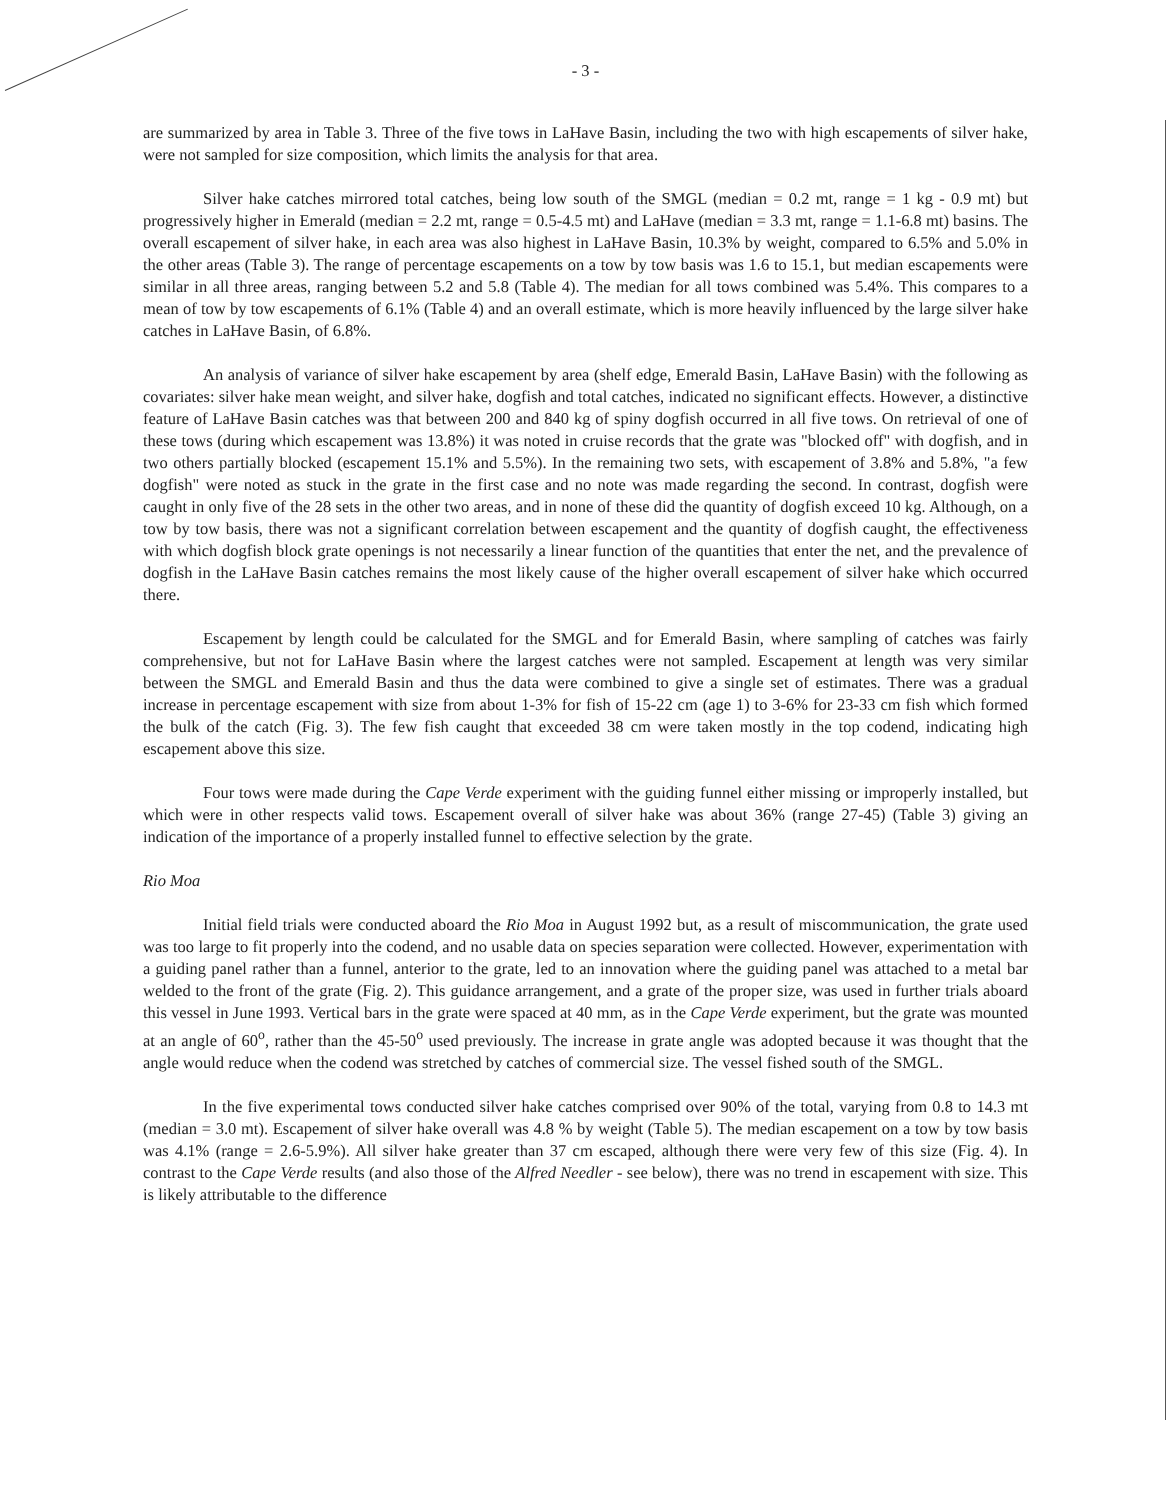- 3 -
are summarized by area in Table 3. Three of the five tows in LaHave Basin, including the two with high escapements of silver hake, were not sampled for size composition, which limits the analysis for that area.
Silver hake catches mirrored total catches, being low south of the SMGL (median = 0.2 mt, range = 1 kg - 0.9 mt) but progressively higher in Emerald (median = 2.2 mt, range = 0.5-4.5 mt) and LaHave (median = 3.3 mt, range = 1.1-6.8 mt) basins. The overall escapement of silver hake, in each area was also highest in LaHave Basin, 10.3% by weight, compared to 6.5% and 5.0% in the other areas (Table 3). The range of percentage escapements on a tow by tow basis was 1.6 to 15.1, but median escapements were similar in all three areas, ranging between 5.2 and 5.8 (Table 4). The median for all tows combined was 5.4%. This compares to a mean of tow by tow escapements of 6.1% (Table 4) and an overall estimate, which is more heavily influenced by the large silver hake catches in LaHave Basin, of 6.8%.
An analysis of variance of silver hake escapement by area (shelf edge, Emerald Basin, LaHave Basin) with the following as covariates: silver hake mean weight, and silver hake, dogfish and total catches, indicated no significant effects. However, a distinctive feature of LaHave Basin catches was that between 200 and 840 kg of spiny dogfish occurred in all five tows. On retrieval of one of these tows (during which escapement was 13.8%) it was noted in cruise records that the grate was "blocked off" with dogfish, and in two others partially blocked (escapement 15.1% and 5.5%). In the remaining two sets, with escapement of 3.8% and 5.8%, "a few dogfish" were noted as stuck in the grate in the first case and no note was made regarding the second. In contrast, dogfish were caught in only five of the 28 sets in the other two areas, and in none of these did the quantity of dogfish exceed 10 kg. Although, on a tow by tow basis, there was not a significant correlation between escapement and the quantity of dogfish caught, the effectiveness with which dogfish block grate openings is not necessarily a linear function of the quantities that enter the net, and the prevalence of dogfish in the LaHave Basin catches remains the most likely cause of the higher overall escapement of silver hake which occurred there.
Escapement by length could be calculated for the SMGL and for Emerald Basin, where sampling of catches was fairly comprehensive, but not for LaHave Basin where the largest catches were not sampled. Escapement at length was very similar between the SMGL and Emerald Basin and thus the data were combined to give a single set of estimates. There was a gradual increase in percentage escapement with size from about 1-3% for fish of 15-22 cm (age 1) to 3-6% for 23-33 cm fish which formed the bulk of the catch (Fig. 3). The few fish caught that exceeded 38 cm were taken mostly in the top codend, indicating high escapement above this size.
Four tows were made during the Cape Verde experiment with the guiding funnel either missing or improperly installed, but which were in other respects valid tows. Escapement overall of silver hake was about 36% (range 27-45) (Table 3) giving an indication of the importance of a properly installed funnel to effective selection by the grate.
Rio Moa
Initial field trials were conducted aboard the Rio Moa in August 1992 but, as a result of miscommunication, the grate used was too large to fit properly into the codend, and no usable data on species separation were collected. However, experimentation with a guiding panel rather than a funnel, anterior to the grate, led to an innovation where the guiding panel was attached to a metal bar welded to the front of the grate (Fig. 2). This guidance arrangement, and a grate of the proper size, was used in further trials aboard this vessel in June 1993. Vertical bars in the grate were spaced at 40 mm, as in the Cape Verde experiment, but the grate was mounted at an angle of 60<sup>o</sup>, rather than the 45-50<sup>o</sup> used previously. The increase in grate angle was adopted because it was thought that the angle would reduce when the codend was stretched by catches of commercial size. The vessel fished south of the SMGL.
In the five experimental tows conducted silver hake catches comprised over 90% of the total, varying from 0.8 to 14.3 mt (median = 3.0 mt). Escapement of silver hake overall was 4.8 % by weight (Table 5). The median escapement on a tow by tow basis was 4.1% (range = 2.6-5.9%). All silver hake greater than 37 cm escaped, although there were very few of this size (Fig. 4). In contrast to the Cape Verde results (and also those of the Alfred Needler - see below), there was no trend in escapement with size. This is likely attributable to the difference